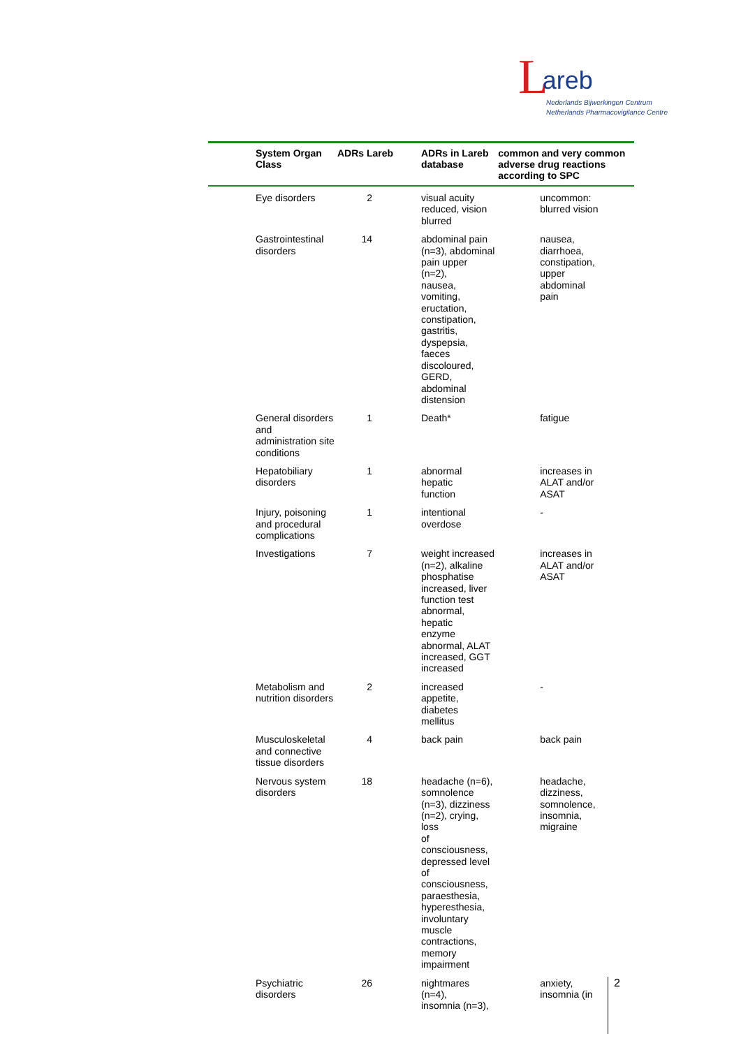Lareb
Nederlands Bijwerkingen Centrum
Netherlands Pharmacovigilance Centre
| System Organ Class | ADRs Lareb | ADRs in Lareb database | common and very common adverse drug reactions according to SPC |
| --- | --- | --- | --- |
| Eye disorders | 2 | visual acuity reduced, vision blurred | uncommon: blurred vision |
| Gastrointestinal disorders | 14 | abdominal pain (n=3), abdominal pain upper (n=2), nausea, vomiting, eructation, constipation, gastritis, dyspepsia, faeces discoloured, GERD, abdominal distension | nausea, diarrhoea, constipation, upper abdominal pain |
| General disorders and administration site conditions | 1 | Death* | fatigue |
| Hepatobiliary disorders | 1 | abnormal hepatic function | increases in ALAT and/or ASAT |
| Injury, poisoning and procedural complications | 1 | intentional overdose | - |
| Investigations | 7 | weight increased (n=2), alkaline phosphatise increased, liver function test abnormal, hepatic enzyme abnormal, ALAT increased, GGT increased | increases in ALAT and/or ASAT |
| Metabolism and nutrition disorders | 2 | increased appetite, diabetes mellitus | - |
| Musculoskeletal and connective tissue disorders | 4 | back pain | back pain |
| Nervous system disorders | 18 | headache (n=6), somnolence (n=3), dizziness (n=2), crying, loss of consciousness, depressed level of consciousness, paraesthesia, hyperesthesia, involuntary muscle contractions, memory impairment | headache, dizziness, somnolence, insomnia, migraine |
| Psychiatric disorders | 26 | nightmares (n=4), insomnia (n=3), | anxiety, insomnia (in |
2